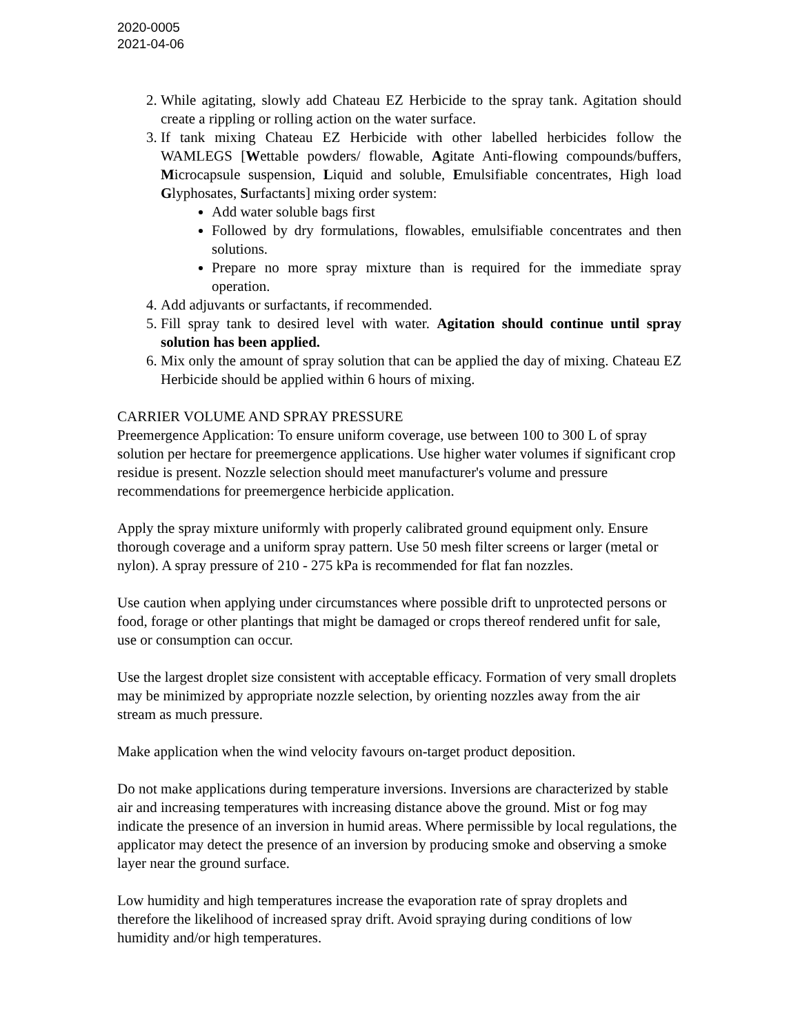2020-0005
2021-04-06
2. While agitating, slowly add Chateau EZ Herbicide to the spray tank. Agitation should create a rippling or rolling action on the water surface.
3. If tank mixing Chateau EZ Herbicide with other labelled herbicides follow the WAMLEGS [Wettable powders/ flowable, Agitate Anti-flowing compounds/buffers, Microcapsule suspension, Liquid and soluble, Emulsifiable concentrates, High load Glyphosates, Surfactants] mixing order system:
Add water soluble bags first
Followed by dry formulations, flowables, emulsifiable concentrates and then solutions.
Prepare no more spray mixture than is required for the immediate spray operation.
4. Add adjuvants or surfactants, if recommended.
5. Fill spray tank to desired level with water. Agitation should continue until spray solution has been applied.
6. Mix only the amount of spray solution that can be applied the day of mixing. Chateau EZ Herbicide should be applied within 6 hours of mixing.
CARRIER VOLUME AND SPRAY PRESSURE
Preemergence Application: To ensure uniform coverage, use between 100 to 300 L of spray solution per hectare for preemergence applications. Use higher water volumes if significant crop residue is present. Nozzle selection should meet manufacturer's volume and pressure recommendations for preemergence herbicide application.
Apply the spray mixture uniformly with properly calibrated ground equipment only. Ensure thorough coverage and a uniform spray pattern. Use 50 mesh filter screens or larger (metal or nylon). A spray pressure of 210 - 275 kPa is recommended for flat fan nozzles.
Use caution when applying under circumstances where possible drift to unprotected persons or food, forage or other plantings that might be damaged or crops thereof rendered unfit for sale, use or consumption can occur.
Use the largest droplet size consistent with acceptable efficacy. Formation of very small droplets may be minimized by appropriate nozzle selection, by orienting nozzles away from the air stream as much pressure.
Make application when the wind velocity favours on-target product deposition.
Do not make applications during temperature inversions. Inversions are characterized by stable air and increasing temperatures with increasing distance above the ground. Mist or fog may indicate the presence of an inversion in humid areas. Where permissible by local regulations, the applicator may detect the presence of an inversion by producing smoke and observing a smoke layer near the ground surface.
Low humidity and high temperatures increase the evaporation rate of spray droplets and therefore the likelihood of increased spray drift. Avoid spraying during conditions of low humidity and/or high temperatures.